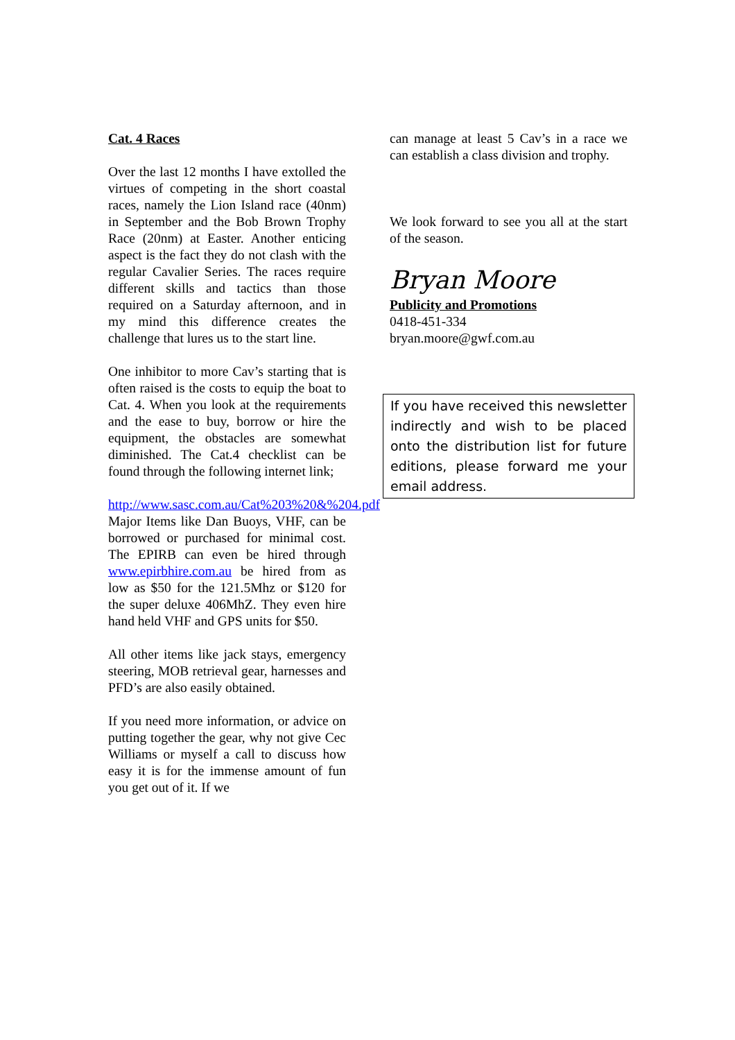Cat. 4 Races
Over the last 12 months I have extolled the virtues of competing in the short coastal races, namely the Lion Island race (40nm) in September and the Bob Brown Trophy Race (20nm) at Easter. Another enticing aspect is the fact they do not clash with the regular Cavalier Series. The races require different skills and tactics than those required on a Saturday afternoon, and in my mind this difference creates the challenge that lures us to the start line.
One inhibitor to more Cav’s starting that is often raised is the costs to equip the boat to Cat. 4. When you look at the requirements and the ease to buy, borrow or hire the equipment, the obstacles are somewhat diminished. The Cat.4 checklist can be found through the following internet link;
http://www.sasc.com.au/Cat%203%20&%204.pdf
Major Items like Dan Buoys, VHF, can be borrowed or purchased for minimal cost. The EPIRB can even be hired through www.epirbhire.com.au be hired from as low as $50 for the 121.5Mhz or $120 for the super deluxe 406MhZ. They even hire hand held VHF and GPS units for $50.
All other items like jack stays, emergency steering, MOB retrieval gear, harnesses and PFD’s are also easily obtained.
If you need more information, or advice on putting together the gear, why not give Cec Williams or myself a call to discuss how easy it is for the immense amount of fun you get out of it. If we
can manage at least 5 Cav’s in a race we can establish a class division and trophy.
We look forward to see you all at the start of the season.
Bryan Moore
Publicity and Promotions
0418-451-334
bryan.moore@gwf.com.au
If you have received this newsletter indirectly and wish to be placed onto the distribution list for future editions, please forward me your email address.